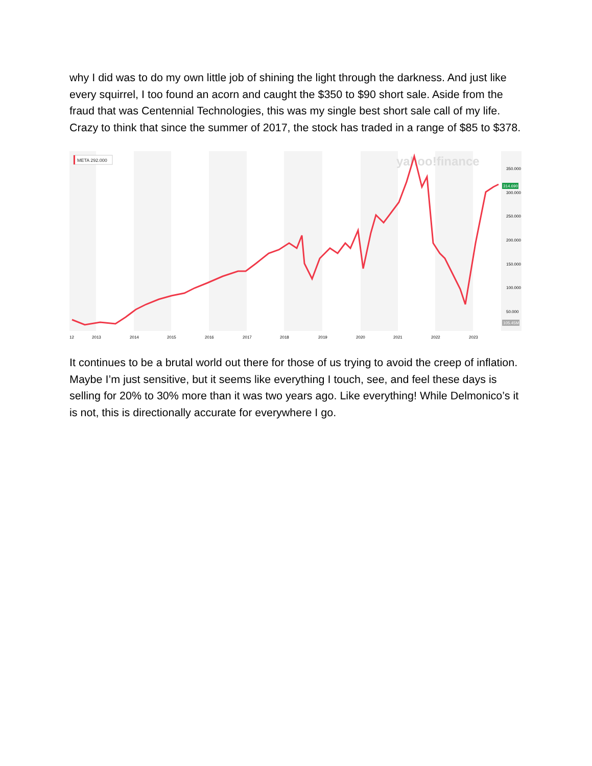why I did was to do my own little job of shining the light through the darkness. And just like every squirrel, I too found an acorn and caught the $350 to $90 short sale. Aside from the fraud that was Centennial Technologies, this was my single best short sale call of my life. Crazy to think that since the summer of 2017, the stock has traded in a range of $85 to $378.
yahoo!finance
350.000
300.000
250.000
200.000
150.000
100.000
50.000
314.690
105.45M
META 292.000
12
2013
2014
2015
2016
2017
2018
2019
2020
2021
2022
2023
It continues to be a brutal world out there for those of us trying to avoid the creep of inflation. Maybe I’m just sensitive, but it seems like everything I touch, see, and feel these days is selling for 20% to 30% more than it was two years ago. Like everything! While Delmonico’s it is not, this is directionally accurate for everywhere I go.